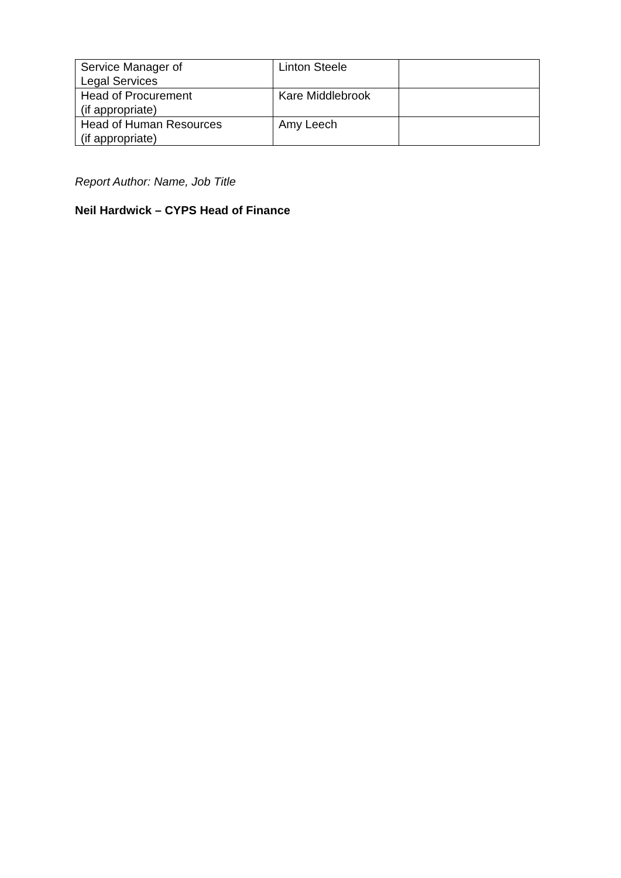| Service Manager of Legal Services | Linton Steele | |
| Head of Procurement (if appropriate) | Kare Middlebrook | |
| Head of Human Resources (if appropriate) | Amy Leech | |
Report Author: Name, Job Title
Neil Hardwick – CYPS Head of Finance